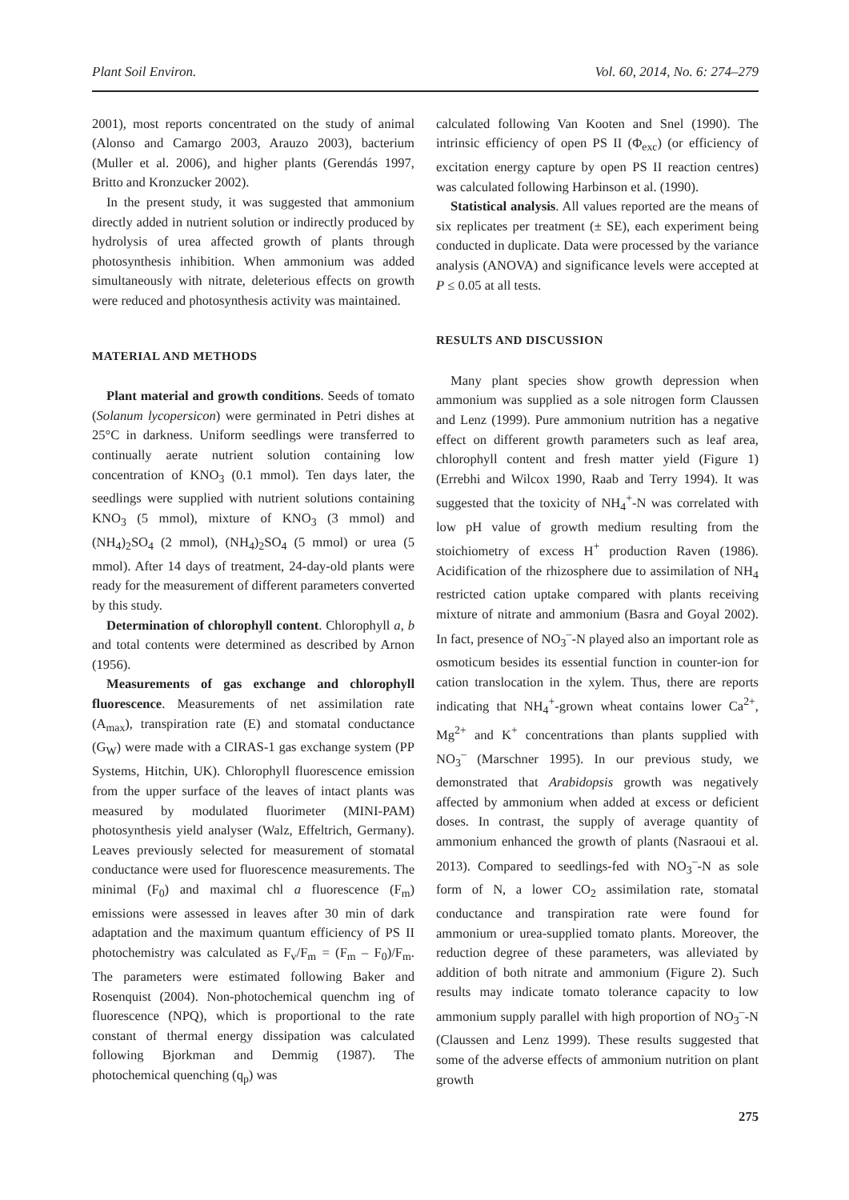Plant Soil Environ. Vol. 60, 2014, No. 6: 274–279
2001), most reports concentrated on the study of animal (Alonso and Camargo 2003, Arauzo 2003), bacterium (Muller et al. 2006), and higher plants (Gerendás 1997, Britto and Kronzucker 2002).
In the present study, it was suggested that ammonium directly added in nutrient solution or indirectly produced by hydrolysis of urea affected growth of plants through photosynthesis inhibition. When ammonium was added simultaneously with nitrate, deleterious effects on growth were reduced and photosynthesis activity was maintained.
MATERIAL AND METHODS
Plant material and growth conditions. Seeds of tomato (Solanum lycopersicon) were germinated in Petri dishes at 25°C in darkness. Uniform seedlings were transferred to continually aerate nutrient solution containing low concentration of KNO<sub>3</sub> (0.1 mmol). Ten days later, the seedlings were supplied with nutrient solutions containing KNO<sub>3</sub> (5 mmol), mixture of KNO<sub>3</sub> (3 mmol) and (NH<sub>4</sub>)<sub>2</sub>SO<sub>4</sub> (2 mmol), (NH<sub>4</sub>)<sub>2</sub>SO<sub>4</sub> (5 mmol) or urea (5 mmol). After 14 days of treatment, 24-day-old plants were ready for the measurement of different parameters converted by this study.
Determination of chlorophyll content. Chlorophyll a, b and total contents were determined as described by Arnon (1956).
Measurements of gas exchange and chlorophyll fluorescence. Measurements of net assimilation rate (A<sub>max</sub>), transpiration rate (E) and stomatal conductance (G<sub>W</sub>) were made with a CIRAS-1 gas exchange system (PP Systems, Hitchin, UK). Chlorophyll fluorescence emission from the upper surface of the leaves of intact plants was measured by modulated fluorimeter (MINI-PAM) photosynthesis yield analyser (Walz, Effeltrich, Germany). Leaves previously selected for measurement of stomatal conductance were used for fluorescence measurements. The minimal (F<sub>0</sub>) and maximal chl a fluorescence (F<sub>m</sub>) emissions were assessed in leaves after 30 min of dark adaptation and the maximum quantum efficiency of PS II photochemistry was calculated as F<sub>v</sub>/F<sub>m</sub> = (F<sub>m</sub> – F<sub>0</sub>)/F<sub>m</sub>. The parameters were estimated following Baker and Rosenquist (2004). Non-photochemical quenchm ing of fluorescence (NPQ), which is proportional to the rate constant of thermal energy dissipation was calculated following Bjorkman and Demmig (1987). The photochemical quenching (q<sub>p</sub>) was
calculated following Van Kooten and Snel (1990). The intrinsic efficiency of open PS II (Φ<sub>exc</sub>) (or efficiency of excitation energy capture by open PS II reaction centres) was calculated following Harbinson et al. (1990).
Statistical analysis. All values reported are the means of six replicates per treatment (± SE), each experiment being conducted in duplicate. Data were processed by the variance analysis (ANOVA) and significance levels were accepted at P ≤ 0.05 at all tests.
RESULTS AND DISCUSSION
Many plant species show growth depression when ammonium was supplied as a sole nitrogen form Claussen and Lenz (1999). Pure ammonium nutrition has a negative effect on different growth parameters such as leaf area, chlorophyll content and fresh matter yield (Figure 1) (Errebhi and Wilcox 1990, Raab and Terry 1994). It was suggested that the toxicity of NH<sub>4</sub><sup>+</sup>-N was correlated with low pH value of growth medium resulting from the stoichiometry of excess H<sup>+</sup> production Raven (1986). Acidification of the rhizosphere due to assimilation of NH<sub>4</sub> restricted cation uptake compared with plants receiving mixture of nitrate and ammonium (Basra and Goyal 2002). In fact, presence of NO<sub>3</sub><sup>–</sup>-N played also an important role as osmoticum besides its essential function in counter-ion for cation translocation in the xylem. Thus, there are reports indicating that NH<sub>4</sub><sup>+</sup>-grown wheat contains lower Ca<sup>2+</sup>, Mg<sup>2+</sup> and K<sup>+</sup> concentrations than plants supplied with NO<sub>3</sub><sup>–</sup> (Marschner 1995). In our previous study, we demonstrated that Arabidopsis growth was negatively affected by ammonium when added at excess or deficient doses. In contrast, the supply of average quantity of ammonium enhanced the growth of plants (Nasraoui et al. 2013). Compared to seedlings-fed with NO<sub>3</sub><sup>–</sup>-N as sole form of N, a lower CO<sub>2</sub> assimilation rate, stomatal conductance and transpiration rate were found for ammonium or urea-supplied tomato plants. Moreover, the reduction degree of these parameters, was alleviated by addition of both nitrate and ammonium (Figure 2). Such results may indicate tomato tolerance capacity to low ammonium supply parallel with high proportion of NO<sub>3</sub><sup>–</sup>-N (Claussen and Lenz 1999). These results suggested that some of the adverse effects of ammonium nutrition on plant growth
275